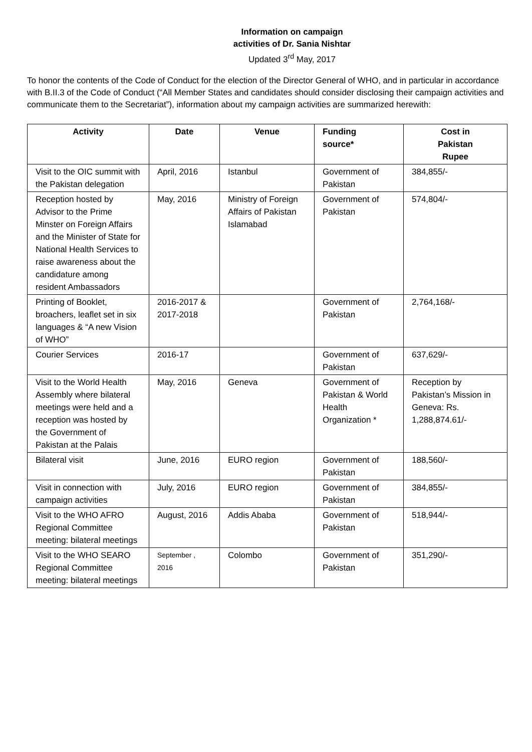Information on campaign
activities of Dr. Sania Nishtar
Updated 3<sup>rd</sup> May, 2017
To honor the contents of the Code of Conduct for the election of the Director General of WHO, and in particular in accordance with B.II.3 of the Code of Conduct (“All Member States and candidates should consider disclosing their campaign activities and communicate them to the Secretariat”), information about my campaign activities are summarized herewith:
| Activity | Date | Venue | Funding source* | Cost in Pakistan Rupee |
| --- | --- | --- | --- | --- |
| Visit to the OIC summit with the Pakistan delegation | April, 2016 | Istanbul | Government of Pakistan | 384,855/- |
| Reception hosted by Advisor to the Prime Minster on Foreign Affairs and the Minister of State for National Health Services to raise awareness about the candidature among resident Ambassadors | May, 2016 | Ministry of Foreign Affairs of Pakistan Islamabad | Government of Pakistan | 574,804/- |
| Printing of Booklet, broachers, leaflet set in six languages & “A new Vision of WHO” | 2016-2017 & 2017-2018 | | Government of Pakistan | 2,764,168/- |
| Courier Services | 2016-17 | | Government of Pakistan | 637,629/- |
| Visit to the World Health Assembly where bilateral meetings were held and a reception was hosted by the Government of Pakistan at the Palais | May, 2016 | Geneva | Government of Pakistan & World Health Organization * | Reception by Pakistan’s Mission in Geneva: Rs. 1,288,874.61/- |
| Bilateral visit | June, 2016 | EURO region | Government of Pakistan | 188,560/- |
| Visit in connection with campaign activities | July, 2016 | EURO region | Government of Pakistan | 384,855/- |
| Visit to the WHO AFRO Regional Committee meeting: bilateral meetings | August, 2016 | Addis Ababa | Government of Pakistan | 518,944/- |
| Visit to the WHO SEARO Regional Committee meeting: bilateral meetings | September , 2016 | Colombo | Government of Pakistan | 351,290/- |